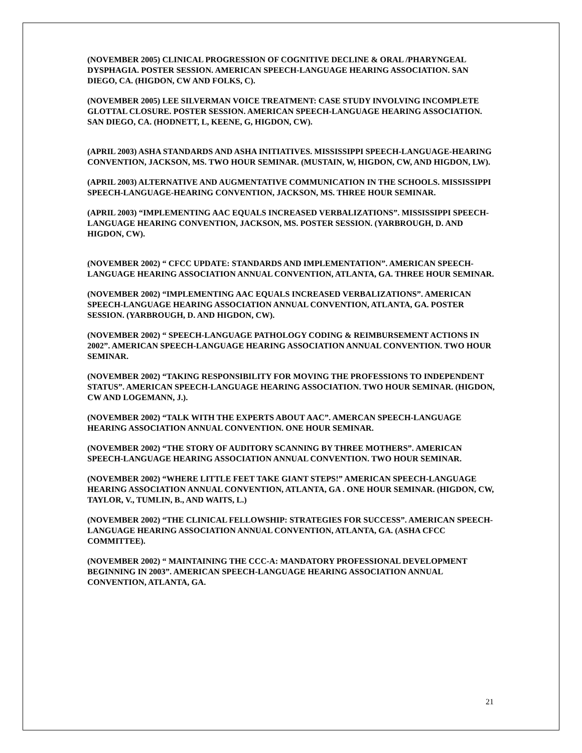(NOVEMBER 2005) CLINICAL PROGRESSION OF COGNITIVE DECLINE & ORAL /PHARYNGEAL DYSPHAGIA. POSTER SESSION. AMERICAN SPEECH-LANGUAGE HEARING ASSOCIATION. SAN DIEGO, CA. (HIGDON, CW AND FOLKS, C).
(NOVEMBER 2005) LEE SILVERMAN VOICE TREATMENT: CASE STUDY INVOLVING INCOMPLETE GLOTTAL CLOSURE. POSTER SESSION. AMERICAN SPEECH-LANGUAGE HEARING ASSOCIATION. SAN DIEGO, CA. (HODNETT, L, KEENE, G, HIGDON, CW).
(APRIL 2003) ASHA STANDARDS AND ASHA INITIATIVES. MISSISSIPPI SPEECH-LANGUAGE-HEARING CONVENTION, JACKSON, MS. TWO HOUR SEMINAR. (MUSTAIN, W, HIGDON, CW, AND HIGDON, LW).
(APRIL 2003) ALTERNATIVE AND AUGMENTATIVE COMMUNICATION IN THE SCHOOLS. MISSISSIPPI SPEECH-LANGUAGE-HEARING CONVENTION, JACKSON, MS. THREE HOUR SEMINAR.
(APRIL 2003) “IMPLEMENTING AAC EQUALS INCREASED VERBALIZATIONS”. MISSISSIPPI SPEECH-LANGUAGE HEARING CONVENTION, JACKSON, MS. POSTER SESSION. (YARBROUGH, D. AND HIGDON, CW).
(NOVEMBER 2002) “ CFCC UPDATE: STANDARDS AND IMPLEMENTATION”. AMERICAN SPEECH-LANGUAGE HEARING ASSOCIATION ANNUAL CONVENTION, ATLANTA, GA. THREE HOUR SEMINAR.
(NOVEMBER 2002) “IMPLEMENTING AAC EQUALS INCREASED VERBALIZATIONS”. AMERICAN SPEECH-LANGUAGE HEARING ASSOCIATION ANNUAL CONVENTION, ATLANTA, GA. POSTER SESSION. (YARBROUGH, D. AND HIGDON, CW).
(NOVEMBER 2002) “ SPEECH-LANGUAGE PATHOLOGY CODING & REIMBURSEMENT ACTIONS IN 2002”. AMERICAN SPEECH-LANGUAGE HEARING ASSOCIATION ANNUAL CONVENTION. TWO HOUR SEMINAR.
(NOVEMBER 2002) “TAKING RESPONSIBILITY FOR MOVING THE PROFESSIONS TO INDEPENDENT STATUS”. AMERICAN SPEECH-LANGUAGE HEARING ASSOCIATION. TWO HOUR SEMINAR. (HIGDON, CW AND LOGEMANN, J.).
(NOVEMBER 2002) “TALK WITH THE EXPERTS ABOUT AAC”. AMERCAN SPEECH-LANGUAGE HEARING ASSOCIATION ANNUAL CONVENTION. ONE HOUR SEMINAR.
(NOVEMBER 2002) “THE STORY OF AUDITORY SCANNING BY THREE MOTHERS”. AMERICAN SPEECH-LANGUAGE HEARING ASSOCIATION ANNUAL CONVENTION. TWO HOUR SEMINAR.
(NOVEMBER 2002) “WHERE LITTLE FEET TAKE GIANT STEPS!” AMERICAN SPEECH-LANGUAGE HEARING ASSOCIATION ANNUAL CONVENTION, ATLANTA, GA . ONE HOUR SEMINAR. (HIGDON, CW, TAYLOR, V., TUMLIN, B., AND WAITS, L.)
(NOVEMBER 2002) “THE CLINICAL FELLOWSHIP: STRATEGIES FOR SUCCESS”. AMERICAN SPEECH-LANGUAGE HEARING ASSOCIATION ANNUAL CONVENTION, ATLANTA, GA. (ASHA CFCC COMMITTEE).
(NOVEMBER 2002) “ MAINTAINING THE CCC-A: MANDATORY PROFESSIONAL DEVELOPMENT BEGINNING IN 2003”. AMERICAN SPEECH-LANGUAGE HEARING ASSOCIATION ANNUAL CONVENTION, ATLANTA, GA.
21